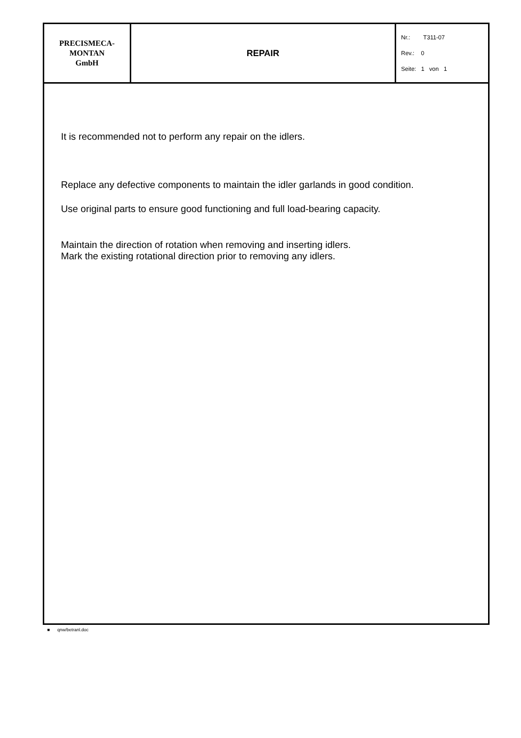| PRECISMECA- MONTAN GmbH | REPAIR | Nr.: T311-07 Rev.: 0 Seite: 1 von 1 |
It is recommended not to perform any repair on the idlers.
Replace any defective components to maintain the idler garlands in good condition.
Use original parts to ensure good functioning and full load-bearing capacity.
Maintain the direction of rotation when removing and inserting idlers.
Mark the existing rotational direction prior to removing any idlers.
■ qnw/betranl.doc